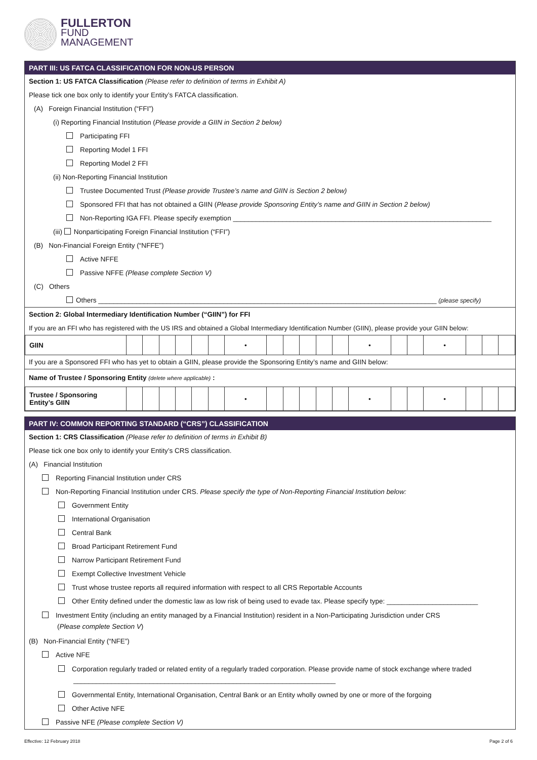FULLERTON
FUND
MANAGEMENT
PART III: US FATCA CLASSIFICATION FOR NON-US PERSON
Section 1: US FATCA Classification (Please refer to definition of terms in Exhibit A)
Please tick one box only to identify your Entity’s FATCA classification.
(A) Foreign Financial Institution (“FFI”)
(i) Reporting Financial Institution (Please provide a GIIN in Section 2 below)
Participating FFI
Reporting Model 1 FFI
Reporting Model 2 FFI
(ii) Non-Reporting Financial Institution
Trustee Documented Trust (Please provide Trustee’s name and GIIN is Section 2 below)
Sponsored FFI that has not obtained a GIIN (Please provide Sponsoring Entity’s name and GIIN in Section 2 below)
Non-Reporting IGA FFI. Please specify exemption ____________________________________________________________________
(iii) Nonparticipating Foreign Financial Institution (“FFI”)
(B) Non-Financial Foreign Entity (“NFFE”)
Active NFFE
Passive NFFE (Please complete Section V)
(C) Others
Others _________________________________________________________________________________________ (please specify)
Section 2: Global Intermediary Identification Number (“GIIN”) for FFI
If you are an FFI who has registered with the US IRS and obtained a Global Intermediary Identification Number (GIIN), please provide your GIIN below:
| GIIN | | | | | | | • | | | | | | • | | | • | | | |
If you are a Sponsored FFI who has yet to obtain a GIIN, please provide the Sponsoring Entity’s name and GIIN below:
Name of Trustee / Sponsoring Entity (delete where applicable) :
| Trustee / Sponsoring Entity’s GIIN | | | | | | | • | | | | | | • | | | • | | | |
PART IV: COMMON REPORTING STANDARD (“CRS”) CLASSIFICATION
Section 1: CRS Classification (Please refer to definition of terms in Exhibit B)
Please tick one box only to identify your Entity’s CRS classification.
(A) Financial Institution
Reporting Financial Institution under CRS
Non-Reporting Financial Institution under CRS. Please specify the type of Non-Reporting Financial Institution below:
Government Entity
International Organisation
Central Bank
Broad Participant Retirement Fund
Narrow Participant Retirement Fund
Exempt Collective Investment Vehicle
Trust whose trustee reports all required information with respect to all CRS Reportable Accounts
Other Entity defined under the domestic law as low risk of being used to evade tax. Please specify type: ________________________
Investment Entity (including an entity managed by a Financial Institution) resident in a Non-Participating Jurisdiction under CRS
(Please complete Section V)
(B) Non-Financial Entity (“NFE”)
Active NFE
Corporation regularly traded or related entity of a regularly traded corporation. Please provide name of stock exchange where traded
_____________________________________________________________________
Governmental Entity, International Organisation, Central Bank or an Entity wholly owned by one or more of the forgoing
Other Active NFE
Passive NFE (Please complete Section V)
Effective: 12 February 2018 Page 2 of 6